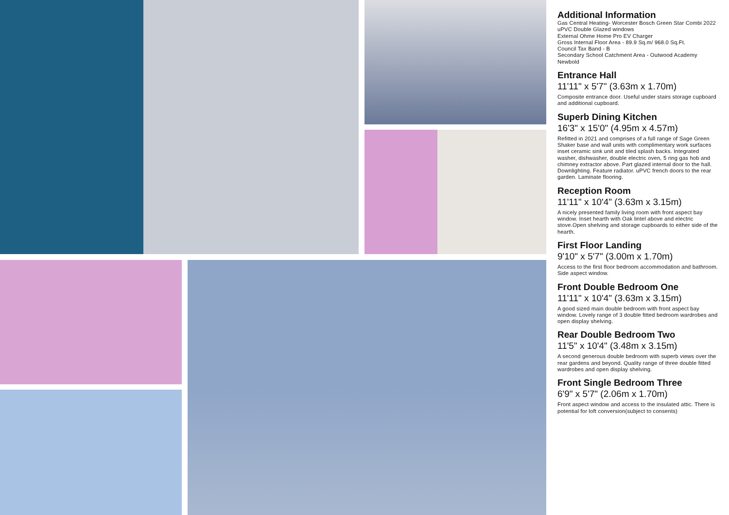Additional Information
Gas Central Heating- Worcester Bosch Green Star Combi 2022
uPVC Double Glazed windows
External Ohme Home Pro EV Charger
Gross Internal Floor Area - 89.9 Sq.m/ 968.0 Sq.Ft.
Council Tax Band - B
Secondary School Catchment Area - Outwood Academy Newbold
Entrance Hall
11'11" x 5'7" (3.63m x 1.70m)
Composite entrance door. Useful under stairs storage cupboard and additional cupboard.
Superb Dining Kitchen
16'3" x 15'0" (4.95m x 4.57m)
Refitted in 2021 and comprises of a full range of Sage Green Shaker base and wall units with complimentary work surfaces inset ceramic sink unit and tiled splash backs. Integrated washer, dishwasher, double electric oven, 5 ring gas hob and chimney extractor above. Part glazed internal door to the hall. Downlighting. Feature radiator. uPVC french doors to the rear garden. Laminate flooring.
Reception Room
11'11" x 10'4" (3.63m x 3.15m)
A nicely presented family living room with front aspect bay window. Inset hearth with Oak lintel above and electric stove.Open shelving and storage cupboards to either side of the hearth.
First Floor Landing
9'10" x 5'7" (3.00m x 1.70m)
Access to the first floor bedroom accommodation and bathroom. Side aspect window.
Front Double Bedroom One
11'11" x 10'4" (3.63m x 3.15m)
A good sized main double bedroom with front aspect bay window. Lovely range of 3 double fitted bedroom wardrobes and open display shelving.
Rear Double Bedroom Two
11'5" x 10'4" (3.48m x 3.15m)
A second generous double bedroom with superb views over the rear gardens and beyond. Quality range of three double fitted wardrobes and open display shelving.
Front Single Bedroom Three
6'9" x 5'7" (2.06m x 1.70m)
Front aspect window and access to the insulated attic. There is potential for loft conversion(subject to consents)